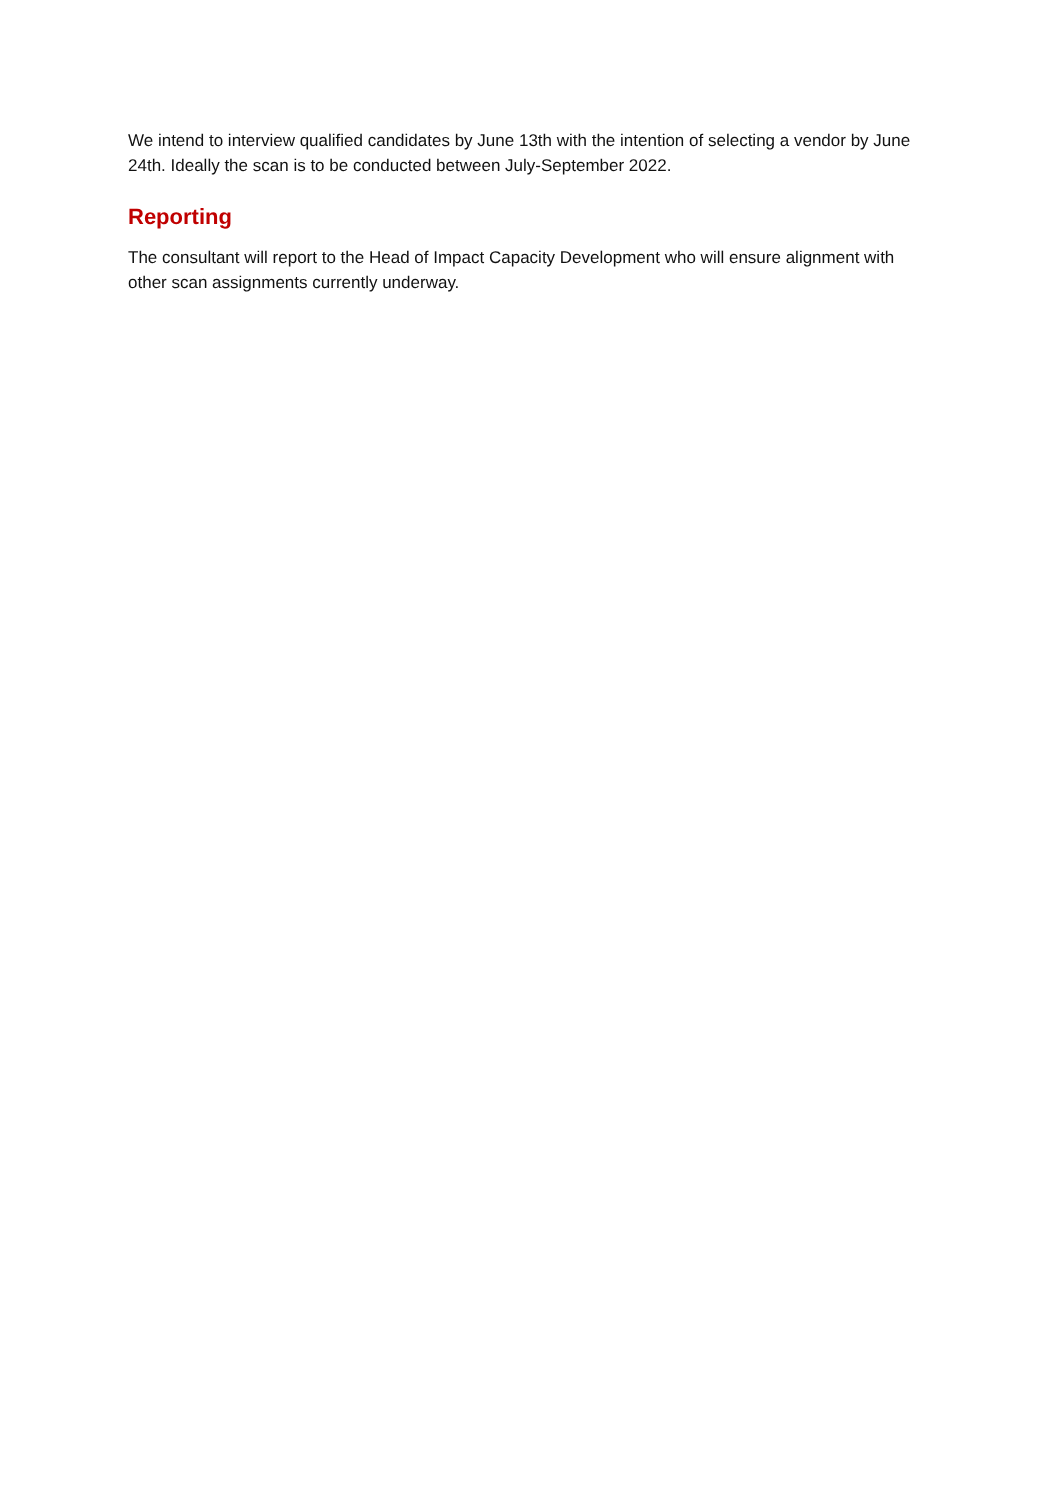We intend to interview qualified candidates by June 13th with the intention of selecting a vendor by June 24th. Ideally the scan is to be conducted between July-September 2022.
Reporting
The consultant will report to the Head of Impact Capacity Development who will ensure alignment with other scan assignments currently underway.